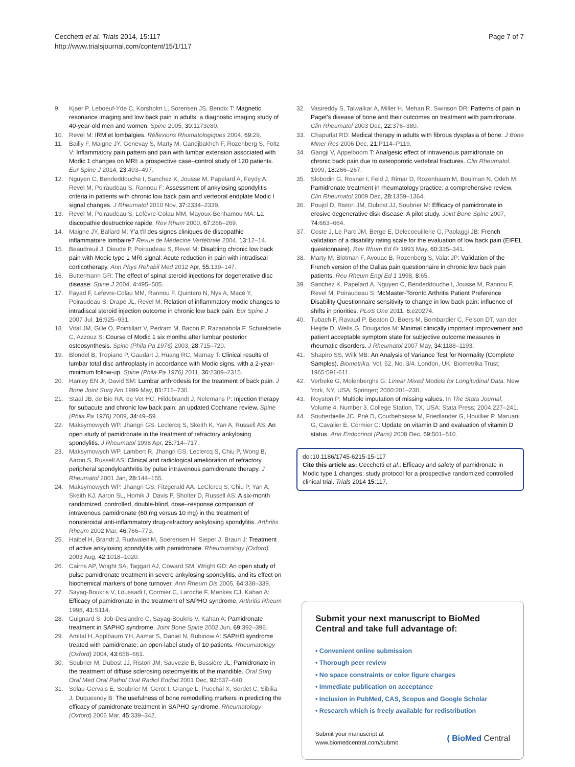Cecchetti et al. Trials 2014, 15:117
http://www.trialsjournal.com/content/15/1/117
Page 7 of 7
9. Kjaer P, Leboeuf-Yde C, Korsholm L, Sorensen JS, Bendix T: Magnetic resonance imaging and low back pain in adults: a diagnostic imaging study of 40-year-old men and women. Spine 2005, 30: 1173e80.
10. Revel M: IRM et lombalgies. Réflexions Rhumatologiques 2004, 69: 29.
11. Bailly F, Maigne JY, Genevay S, Marty M, Gandjbakhch F, Rozenberg S, Foltz V: Inflammatory pain pattern and pain with lumbar extension associated with Modic 1 changes on MRI: a prospective case–control study of 120 patients. Eur Spine J 2014, 23: 493–497.
12. Nguyen C, Bendeddouche I, Sanchez K, Jousse M, Papelard A, Feydy A, Revel M, Poiraudeau S, Rannou F: Assessment of ankylosing spondylitis criteria in patients with chronic low back pain and vertebral endplate Modic I signal changes. J Rheumatol 2010 Nov, 37: 2334–2339.
13. Revel M, Poiraudeau S, Lefèvre-Colau MM, Mayoux-Benhamou MA: La discopathie destructrice rapide. Rev Rhum 2000, 67: 266–269.
14. Maigne JY, Ballard M: Y'a t'il des signes cliniques de discopathie inflammatoire lombaire? Revue de Médecine Vertébrale 2004, 13: 12–14.
15. Beaudreuil J, Dieude P, Poiraudeau S, Revel M: Disabling chronic low back pain with Modic type 1 MRI signal: Acute reduction in pain with intradiscal corticotherapy. Ann Phys Rehabil Med 2012 Apr, 55: 139–147.
16. Buttermann GR: The effect of spinal steroid injections for degenerative disc disease. Spine J 2004, 4: 495–505.
17. Fayad F, Lefevre-Colau MM, Rannou F, Quintero N, Nys A, Macé Y, Poiraudeau S, Drapé JL, Revel M: Relation of inflammatory modic changes to intradiscal steroid injection outcome in chronic low back pain. Eur Spine J 2007 Jul, 16: 925–931.
18. Vital JM, Gille O, Pointillart V, Pedram M, Bacon P, Razanabola F, Schaelderle C, Azzouz S: Course of Modic 1 six months after lumbar posterior osteosynthesis. Spine (Phila Pa 1976) 2003, 28: 715–720.
19. Blondel B, Tropiano P, Gaudart J, Huang RC, Marnay T: Clinical results of lumbar total disc arthroplasty in accordance with Modic signs, with a 2-year-minimum follow-up. Spine (Phila Pa 1976) 2011, 36: 2309–2315.
20. Hanley EN Jr, David SM: Lumbar arthrodesis for the treatment of back pain. J Bone Joint Surg Am 1999 May, 81: 716–730.
21. Staal JB, de Bie RA, de Vet HC, Hildebrandt J, Nelemans P: Injection therapy for subacute and chronic low back pain: an updated Cochrane review. Spine (Phila Pa 1976) 2009, 34: 49–59.
22. Maksymowych WP, Jhangri GS, Leclercq S, Skeith K, Yan A, Russell AS: An open study of pamidronate in the treatment of refractory ankylosing spondylitis. J Rheumatol 1998 Apr, 25: 714–717.
23. Maksymowych WP, Lambert R, Jhangri GS, Leclercq S, Chiu P, Wong B, Aaron S, Russell AS: Clinical and radiological amelioration of refractory peripheral spondyloarthritis by pulse intravenous pamidronate therapy. J Rheumatol 2001 Jan, 28: 144–155.
24. Maksymowych WP, Jhangri GS, Fitzgerald AA, LeClercq S, Chiu P, Yan A, Skeith KJ, Aaron SL, Homik J, Davis P, Sholter D, Russell AS: A six-month randomized, controlled, double-blind, dose–response comparison of intravenous pamidronate (60 mg versus 10 mg) in the treatment of nonsteroidal anti-inflammatory drug-refractory ankylosing spondylitis. Arthritis Rheum 2002 Mar, 46: 766–773.
25. Haibel H, Brandt J, Rudwaleit M, Soerensen H, Sieper J, Braun J: Treatment of active ankylosing spondylitis with pamidronate. Rheumatology (Oxford). 2003 Aug, 42: 1018–1020.
26. Cairns AP, Wright SA, Taggart AJ, Coward SM, Wright GD: An open study of pulse pamidronate treatment in severe ankylosing spondylitis, and its effect on biochemical markers of bone turnover. Ann Rheum Dis 2005, 64: 338–339.
27. Sayag-Boukris V, Loussadi I, Cormier C, Laroche F, Menkes CJ, Kahan A: Efficacy of pamidronate in the treatment of SAPHO syndrome. Arthritis Rheum 1998, 41: S114.
28. Guignard S, Job-Deslandre C, Sayag-Boukris V, Kahan A: Pamidronate treatment in SAPHO syndrome. Joint Bone Spine 2002 Jun, 69: 392–396.
29. Amital H, Applbaum YH, Aamar S, Daniel N, Rubinow A: SAPHO syndrome treated with pamidronate: an open-label study of 10 patients. Rheumatology (Oxford) 2004, 43: 658–661.
30. Soubrier M, Dubost JJ, Ristori JM, Sauvezie B, Bussière JL: Pamidronate in the treatment of diffuse sclerosing osteomyelitis of the mandible. Oral Surg Oral Med Oral Pathol Oral Radiol Endod 2001 Dec, 92: 637–640.
31. Solau-Gervais E, Soubrier M, Gerot I, Grange L, Puechal X, Sordet C, Sibilia J, Duquesnoy B: The usefulness of bone remodelling markers in predicting the efficacy of pamidronate treatment in SAPHO syndrome. Rheumatology (Oxford) 2006 Mar, 45: 339–342.
32. Vasireddy S, Talwalkar A, Miller H, Mehan R, Swinson DR: Patterns of pain in Paget's disease of bone and their outcomes on treatment with pamidronate. Clin Rheumatol 2003 Dec, 22: 376–380.
33. Chapurlat RD: Medical therapy in adults with fibrous dysplasia of bone. J Bone Miner Res 2006 Dec, 21: P114–P119.
34. Gangji V, Appelboom T: Analgesic effect of intravenous pamidronate on chronic back pain due to osteoporotic vertebral fractures. Clin Rheumatol. 1999, 18: 266–267.
35. Slobodin G, Rosner I, Feld J, Rimar D, Rozenbaum M, Boulman N, Odeh M: Pamidronate treatment in rheumatology practice: a comprehensive review. Clin Rheumatol 2009 Dec, 28: 1359–1364.
36. Poujol D, Ristori JM, Dubost JJ, Soubrier M: Efficacy of pamidronate in erosive degenerative disk disease: A pilot study. Joint Bone Spine 2007, 74: 663–664.
37. Coste J, Le Parc JM, Berge E, Delecoeuillerie G, Paolaggi JB: French validation of a disability rating scale for the evaluation of low back pain (EIFEL questionnaire). Rev Rhum Ed Fr 1993 May, 60: 335–341.
38. Marty M, Blotman F, Avouac B, Rozenberg S, Valat JP: Validation of the French version of the Dallas pain questionnaire in chronic low back pain patients. Reu Rheum Engl Ed 1 1998, 8: 65.
39. Sanchez K, Papelard A, Nguyen C, Bendeddouche I, Jousse M, Rannou F, Revel M, Poiraudeau S: McMaster-Toronto Arthritis Patient Preference Disability Questionnaire sensitivity to change in low back pain: influence of shifts in priorities. PLoS One 2011, 6: e20274.
40. Tubach F, Ravaud P, Beaton D, Boers M, Bombardier C, Felson DT, van der Heijde D, Wells G, Dougados M: Minimal clinically important improvement and patient acceptable symptom state for subjective outcome measures in rheumatic disorders. J Rheumatol 2007 May, 34: 1188–1193.
41. Shapiro SS, Wilk MB: An Analysis of Variance Test for Normality (Complete Samples). Biometrika. Vol. 52, No. 3/4. London, UK: Biometrika Trust; 1965:591-611.
42. Verbeke G, Molenberghs G: Linear Mixed Models for Longitudinal Data. New York, NY, USA: Springer; 2000:201–230.
43. Royston P: Multiple imputation of missing values. In The Stata Journal, Volume 4, Number 3. College Station, TX, USA: Stata Press; 2004:227–241.
44. Souberbielle JC, Prié D, Courbebaisse M, Friedlander G, Houillier P, Maruani G, Cavalier E, Cormier C: Update on vitamin D and evaluation of vitamin D status. Ann Endocrinol (Paris) 2008 Dec, 69: 501–510.
doi:10.1186/1745-6215-15-117
Cite this article as: Cecchetti et al.: Efficacy and safety of pamidronate in Modic type 1 changes: study protocol for a prospective randomized controlled clinical trial. Trials 2014 15:117.
Submit your next manuscript to BioMed Central and take full advantage of:
• Convenient online submission
• Thorough peer review
• No space constraints or color figure charges
• Immediate publication on acceptance
• Inclusion in PubMed, CAS, Scopus and Google Scholar
• Research which is freely available for redistribution
Submit your manuscript at
www.biomedcentral.com/submit
( BioMed Central